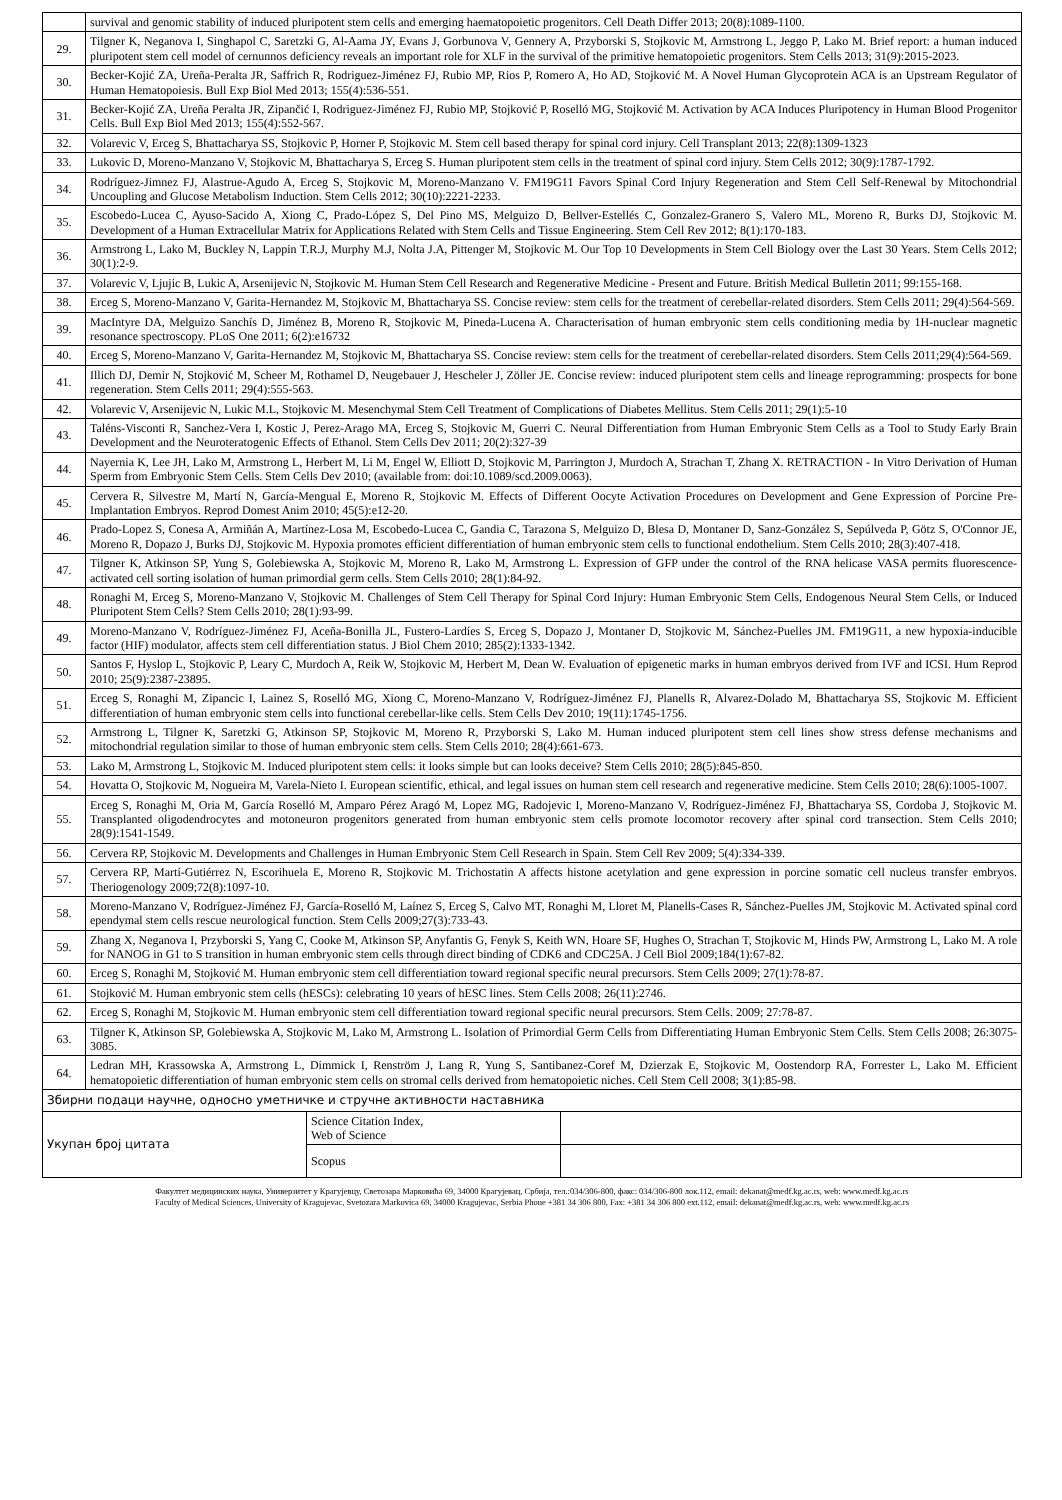| | survival and genomic stability of induced pluripotent stem cells and emerging haematopoietic progenitors. Cell Death Differ 2013; 20(8):1089-1100. |
| 29. | Tilgner K, Neganova I, Singhapol C, Saretzki G, Al-Aama JY, Evans J, Gorbunova V, Gennery A, Przyborski S, Stojkovic M, Armstrong L, Jeggo P, Lako M. Brief report: a human induced pluripotent stem cell model of cernunnos deficiency reveals an important role for XLF in the survival of the primitive hematopoietic progenitors. Stem Cells 2013; 31(9):2015-2023. |
| 30. | Becker-Kojić ZA, Ureña-Peralta JR, Saffrich R, Rodriguez-Jiménez FJ, Rubio MP, Rios P, Romero A, Ho AD, Stojković M. A Novel Human Glycoprotein ACA is an Upstream Regulator of Human Hematopoiesis. Bull Exp Biol Med 2013; 155(4):536-551. |
| 31. | Becker-Kojić ZA, Ureña Peralta JR, Zipančić I, Rodriguez-Jiménez FJ, Rubio MP, Stojković P, Roselló MG, Stojković M. Activation by ACA Induces Pluripotency in Human Blood Progenitor Cells. Bull Exp Biol Med 2013; 155(4):552-567. |
| 32. | Volarevic V, Erceg S, Bhattacharya SS, Stojkovic P, Horner P, Stojkovic M. Stem cell based therapy for spinal cord injury. Cell Transplant 2013; 22(8):1309-1323 |
| 33. | Lukovic D, Moreno-Manzano V, Stojkovic M, Bhattacharya S, Erceg S. Human pluripotent stem cells in the treatment of spinal cord injury. Stem Cells 2012; 30(9):1787-1792. |
| 34. | Rodríguez-Jimnez FJ, Alastrue-Agudo A, Erceg S, Stojkovic M, Moreno-Manzano V. FM19G11 Favors Spinal Cord Injury Regeneration and Stem Cell Self-Renewal by Mitochondrial Uncoupling and Glucose Metabolism Induction. Stem Cells 2012; 30(10):2221-2233. |
| 35. | Escobedo-Lucea C, Ayuso-Sacido A, Xiong C, Prado-López S, Del Pino MS, Melguizo D, Bellver-Estellés C, Gonzalez-Granero S, Valero ML, Moreno R, Burks DJ, Stojkovic M. Development of a Human Extracellular Matrix for Applications Related with Stem Cells and Tissue Engineering. Stem Cell Rev 2012; 8(1):170-183. |
| 36. | Armstrong L, Lako M, Buckley N, Lappin T.R.J, Murphy M.J, Nolta J.A, Pittenger M, Stojkovic M. Our Top 10 Developments in Stem Cell Biology over the Last 30 Years. Stem Cells 2012; 30(1):2-9. |
| 37. | Volarevic V, Ljujic B, Lukic A, Arsenijevic N, Stojkovic M. Human Stem Cell Research and Regenerative Medicine - Present and Future. British Medical Bulletin 2011; 99:155-168. |
| 38. | Erceg S, Moreno-Manzano V, Garita-Hernandez M, Stojkovic M, Bhattacharya SS. Concise review: stem cells for the treatment of cerebellar-related disorders. Stem Cells 2011; 29(4):564-569. |
| 39. | MacIntyre DA, Melguizo Sanchís D, Jiménez B, Moreno R, Stojkovic M, Pineda-Lucena A. Characterisation of human embryonic stem cells conditioning media by 1H-nuclear magnetic resonance spectroscopy. PLoS One 2011; 6(2):e16732 |
| 40. | Erceg S, Moreno-Manzano V, Garita-Hernandez M, Stojkovic M, Bhattacharya SS. Concise review: stem cells for the treatment of cerebellar-related disorders. Stem Cells 2011;29(4):564-569. |
| 41. | Illich DJ, Demir N, Stojković M, Scheer M, Rothamel D, Neugebauer J, Hescheler J, Zöller JE. Concise review: induced pluripotent stem cells and lineage reprogramming: prospects for bone regeneration. Stem Cells 2011; 29(4):555-563. |
| 42. | Volarevic V, Arsenijevic N, Lukic M.L, Stojkovic M. Mesenchymal Stem Cell Treatment of Complications of Diabetes Mellitus. Stem Cells 2011; 29(1):5-10 |
| 43. | Taléns-Visconti R, Sanchez-Vera I, Kostic J, Perez-Arago MA, Erceg S, Stojkovic M, Guerri C. Neural Differentiation from Human Embryonic Stem Cells as a Tool to Study Early Brain Development and the Neuroteratogenic Effects of Ethanol. Stem Cells Dev 2011; 20(2):327-39 |
| 44. | Nayernia K, Lee JH, Lako M, Armstrong L, Herbert M, Li M, Engel W, Elliott D, Stojkovic M, Parrington J, Murdoch A, Strachan T, Zhang X. RETRACTION - In Vitro Derivation of Human Sperm from Embryonic Stem Cells. Stem Cells Dev 2010; (available from: doi:10.1089/scd.2009.0063). |
| 45. | Cervera R, Silvestre M, Martí N, García-Mengual E, Moreno R, Stojkovic M. Effects of Different Oocyte Activation Procedures on Development and Gene Expression of Porcine Pre-Implantation Embryos. Reprod Domest Anim 2010; 45(5):e12-20. |
| 46. | Prado-Lopez S, Conesa A, Armiñán A, Martínez-Losa M, Escobedo-Lucea C, Gandia C, Tarazona S, Melguizo D, Blesa D, Montaner D, Sanz-González S, Sepúlveda P, Götz S, O'Connor JE, Moreno R, Dopazo J, Burks DJ, Stojkovic M. Hypoxia promotes efficient differentiation of human embryonic stem cells to functional endothelium. Stem Cells 2010; 28(3):407-418. |
| 47. | Tilgner K, Atkinson SP, Yung S, Golebiewska A, Stojkovic M, Moreno R, Lako M, Armstrong L. Expression of GFP under the control of the RNA helicase VASA permits fluorescence-activated cell sorting isolation of human primordial germ cells. Stem Cells 2010; 28(1):84-92. |
| 48. | Ronaghi M, Erceg S, Moreno-Manzano V, Stojkovic M. Challenges of Stem Cell Therapy for Spinal Cord Injury: Human Embryonic Stem Cells, Endogenous Neural Stem Cells, or Induced Pluripotent Stem Cells? Stem Cells 2010; 28(1):93-99. |
| 49. | Moreno-Manzano V, Rodríguez-Jiménez FJ, Aceña-Bonilla JL, Fustero-Lardíes S, Erceg S, Dopazo J, Montaner D, Stojkovic M, Sánchez-Puelles JM. FM19G11, a new hypoxia-inducible factor (HIF) modulator, affects stem cell differentiation status. J Biol Chem 2010; 285(2):1333-1342. |
| 50. | Santos F, Hyslop L, Stojkovic P, Leary C, Murdoch A, Reik W, Stojkovic M, Herbert M, Dean W. Evaluation of epigenetic marks in human embryos derived from IVF and ICSI. Hum Reprod 2010; 25(9):2387-23895. |
| 51. | Erceg S, Ronaghi M, Zipancic I, Lainez S, Roselló MG, Xiong C, Moreno-Manzano V, Rodríguez-Jiménez FJ, Planells R, Alvarez-Dolado M, Bhattacharya SS, Stojkovic M. Efficient differentiation of human embryonic stem cells into functional cerebellar-like cells. Stem Cells Dev 2010; 19(11):1745-1756. |
| 52. | Armstrong L, Tilgner K, Saretzki G, Atkinson SP, Stojkovic M, Moreno R, Przyborski S, Lako M. Human induced pluripotent stem cell lines show stress defense mechanisms and mitochondrial regulation similar to those of human embryonic stem cells. Stem Cells 2010; 28(4):661-673. |
| 53. | Lako M, Armstrong L, Stojkovic M. Induced pluripotent stem cells: it looks simple but can looks deceive? Stem Cells 2010; 28(5):845-850. |
| 54. | Hovatta O, Stojkovic M, Nogueira M, Varela-Nieto I. European scientific, ethical, and legal issues on human stem cell research and regenerative medicine. Stem Cells 2010; 28(6):1005-1007. |
| 55. | Erceg S, Ronaghi M, Oria M, García Roselló M, Amparo Pérez Aragó M, Lopez MG, Radojevic I, Moreno-Manzano V, Rodríguez-Jiménez FJ, Bhattacharya SS, Cordoba J, Stojkovic M. Transplanted oligodendrocytes and motoneuron progenitors generated from human embryonic stem cells promote locomotor recovery after spinal cord transection. Stem Cells 2010; 28(9):1541-1549. |
| 56. | Cervera RP, Stojkovic M. Developments and Challenges in Human Embryonic Stem Cell Research in Spain. Stem Cell Rev 2009; 5(4):334-339. |
| 57. | Cervera RP, Martí-Gutiérrez N, Escorihuela E, Moreno R, Stojkovic M. Trichostatin A affects histone acetylation and gene expression in porcine somatic cell nucleus transfer embryos. Theriogenology 2009;72(8):1097-10. |
| 58. | Moreno-Manzano V, Rodríguez-Jiménez FJ, García-Roselló M, Laínez S, Erceg S, Calvo MT, Ronaghi M, Lloret M, Planells-Cases R, Sánchez-Puelles JM, Stojkovic M. Activated spinal cord ependymal stem cells rescue neurological function. Stem Cells 2009;27(3):733-43. |
| 59. | Zhang X, Neganova I, Przyborski S, Yang C, Cooke M, Atkinson SP, Anyfantis G, Fenyk S, Keith WN, Hoare SF, Hughes O, Strachan T, Stojkovic M, Hinds PW, Armstrong L, Lako M. A role for NANOG in G1 to S transition in human embryonic stem cells through direct binding of CDK6 and CDC25A. J Cell Biol 2009;184(1):67-82. |
| 60. | Erceg S, Ronaghi M, Stojković M. Human embryonic stem cell differentiation toward regional specific neural precursors. Stem Cells 2009; 27(1):78-87. |
| 61. | Stojković M. Human embryonic stem cells (hESCs): celebrating 10 years of hESC lines. Stem Cells 2008; 26(11):2746. |
| 62. | Erceg S, Ronaghi M, Stojkovic M. Human embryonic stem cell differentiation toward regional specific neural precursors. Stem Cells. 2009; 27:78-87. |
| 63. | Tilgner K, Atkinson SP, Golebiewska A, Stojkovic M, Lako M, Armstrong L. Isolation of Primordial Germ Cells from Differentiating Human Embryonic Stem Cells. Stem Cells 2008; 26:3075-3085. |
| 64. | Ledran MH, Krassowska A, Armstrong L, Dimmick I, Renström J, Lang R, Yung S, Santibanez-Coref M, Dzierzak E, Stojkovic M, Oostendorp RA, Forrester L, Lako M. Efficient hematopoietic differentiation of human embryonic stem cells on stromal cells derived from hematopoietic niches. Cell Stem Cell 2008; 3(1):85-98. |
| Збирни подаци научне, односно уметничке и стручне активности наставника | | |
| Укупан број цитата | Science Citation Index, Web of Science | |
| | Scopus | |
Факултет медицинских наука, Универзитет у Крагујевцу, Светозара Марковића 69, 34000 Крагујевац, Србија, тел.:034/306-800, факс: 034/306-800 лок.112, email: dekanat@medf.kg.ac.rs, web: www.medf.kg.ac.rs
Faculty of Medical Sciences, University of Kragujevac, Svetozara Markovica 69, 34000 Kragujevac, Serbia Phone +381 34 306 800, Fax: +381 34 306 800 ext.112, email: dekanat@medf.kg.ac.rs, web: www.medf.kg.ac.rs